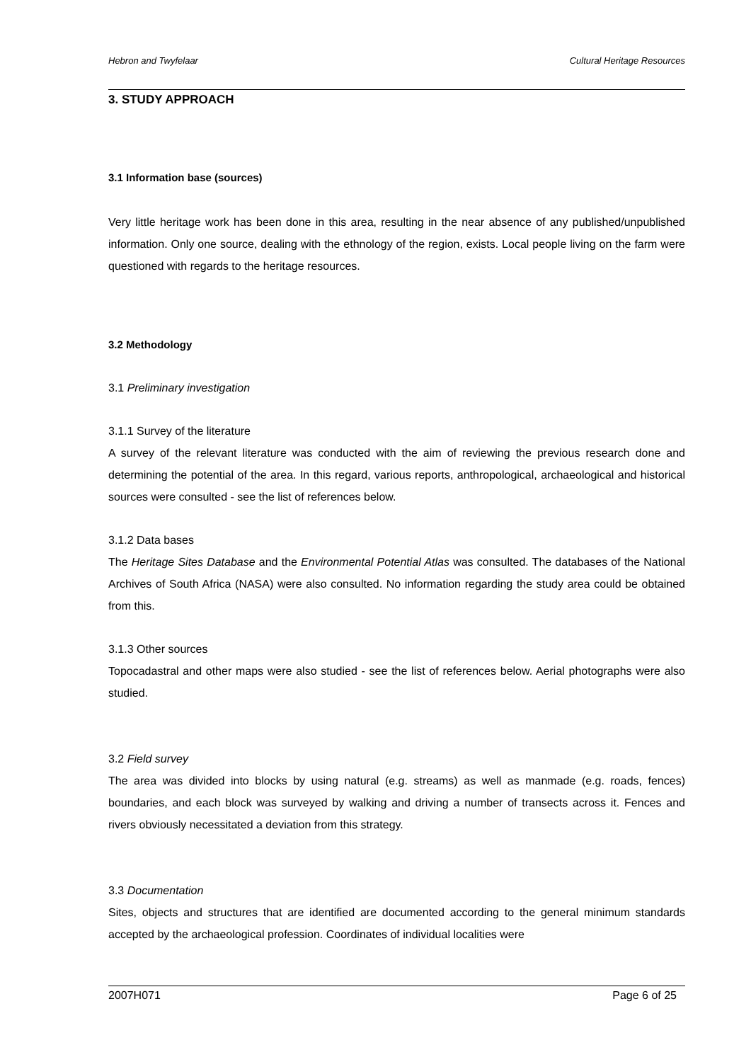Hebron and Twyfelaar Cultural Heritage Resources
3. STUDY APPROACH
3.1 Information base (sources)
Very little heritage work has been done in this area, resulting in the near absence of any published/unpublished information. Only one source, dealing with the ethnology of the region, exists. Local people living on the farm were questioned with regards to the heritage resources.
3.2 Methodology
3.1 Preliminary investigation
3.1.1 Survey of the literature
A survey of the relevant literature was conducted with the aim of reviewing the previous research done and determining the potential of the area. In this regard, various reports, anthropological, archaeological and historical sources were consulted - see the list of references below.
3.1.2 Data bases
The Heritage Sites Database and the Environmental Potential Atlas was consulted. The databases of the National Archives of South Africa (NASA) were also consulted. No information regarding the study area could be obtained from this.
3.1.3 Other sources
Topocadastral and other maps were also studied - see the list of references below. Aerial photographs were also studied.
3.2 Field survey
The area was divided into blocks by using natural (e.g. streams) as well as manmade (e.g. roads, fences) boundaries, and each block was surveyed by walking and driving a number of transects across it. Fences and rivers obviously necessitated a deviation from this strategy.
3.3 Documentation
Sites, objects and structures that are identified are documented according to the general minimum standards accepted by the archaeological profession. Coordinates of individual localities were
2007H071 Page 6 of 25